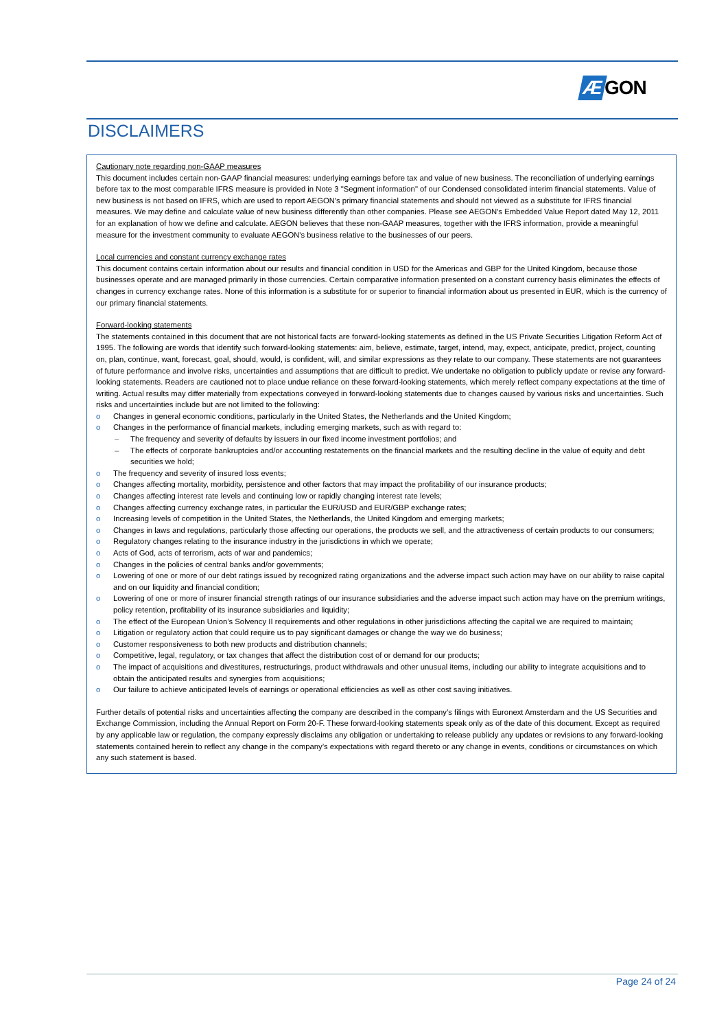Æ GON
DISCLAIMERS
Cautionary note regarding non-GAAP measures
This document includes certain non-GAAP financial measures: underlying earnings before tax and value of new business. The reconciliation of underlying earnings before tax to the most comparable IFRS measure is provided in Note 3 "Segment information" of our Condensed consolidated interim financial statements. Value of new business is not based on IFRS, which are used to report AEGON's primary financial statements and should not viewed as a substitute for IFRS financial measures. We may define and calculate value of new business differently than other companies. Please see AEGON's Embedded Value Report dated May 12, 2011 for an explanation of how we define and calculate. AEGON believes that these non-GAAP measures, together with the IFRS information, provide a meaningful measure for the investment community to evaluate AEGON's business relative to the businesses of our peers.
Local currencies and constant currency exchange rates
This document contains certain information about our results and financial condition in USD for the Americas and GBP for the United Kingdom, because those businesses operate and are managed primarily in those currencies. Certain comparative information presented on a constant currency basis eliminates the effects of changes in currency exchange rates. None of this information is a substitute for or superior to financial information about us presented in EUR, which is the currency of our primary financial statements.
Forward-looking statements
The statements contained in this document that are not historical facts are forward-looking statements as defined in the US Private Securities Litigation Reform Act of 1995. The following are words that identify such forward-looking statements: aim, believe, estimate, target, intend, may, expect, anticipate, predict, project, counting on, plan, continue, want, forecast, goal, should, would, is confident, will, and similar expressions as they relate to our company. These statements are not guarantees of future performance and involve risks, uncertainties and assumptions that are difficult to predict. We undertake no obligation to publicly update or revise any forward-looking statements. Readers are cautioned not to place undue reliance on these forward-looking statements, which merely reflect company expectations at the time of writing. Actual results may differ materially from expectations conveyed in forward-looking statements due to changes caused by various risks and uncertainties. Such risks and uncertainties include but are not limited to the following:
o Changes in general economic conditions, particularly in the United States, the Netherlands and the United Kingdom;
o Changes in the performance of financial markets, including emerging markets, such as with regard to:
– The frequency and severity of defaults by issuers in our fixed income investment portfolios; and
– The effects of corporate bankruptcies and/or accounting restatements on the financial markets and the resulting decline in the value of equity and debt securities we hold;
o The frequency and severity of insured loss events;
o Changes affecting mortality, morbidity, persistence and other factors that may impact the profitability of our insurance products;
o Changes affecting interest rate levels and continuing low or rapidly changing interest rate levels;
o Changes affecting currency exchange rates, in particular the EUR/USD and EUR/GBP exchange rates;
o Increasing levels of competition in the United States, the Netherlands, the United Kingdom and emerging markets;
o Changes in laws and regulations, particularly those affecting our operations, the products we sell, and the attractiveness of certain products to our consumers;
o Regulatory changes relating to the insurance industry in the jurisdictions in which we operate;
o Acts of God, acts of terrorism, acts of war and pandemics;
o Changes in the policies of central banks and/or governments;
o Lowering of one or more of our debt ratings issued by recognized rating organizations and the adverse impact such action may have on our ability to raise capital and on our liquidity and financial condition;
o Lowering of one or more of insurer financial strength ratings of our insurance subsidiaries and the adverse impact such action may have on the premium writings, policy retention, profitability of its insurance subsidiaries and liquidity;
o The effect of the European Union’s Solvency II requirements and other regulations in other jurisdictions affecting the capital we are required to maintain;
o Litigation or regulatory action that could require us to pay significant damages or change the way we do business;
o Customer responsiveness to both new products and distribution channels;
o Competitive, legal, regulatory, or tax changes that affect the distribution cost of or demand for our products;
o The impact of acquisitions and divestitures, restructurings, product withdrawals and other unusual items, including our ability to integrate acquisitions and to obtain the anticipated results and synergies from acquisitions;
o Our failure to achieve anticipated levels of earnings or operational efficiencies as well as other cost saving initiatives.
Further details of potential risks and uncertainties affecting the company are described in the company’s filings with Euronext Amsterdam and the US Securities and Exchange Commission, including the Annual Report on Form 20-F. These forward-looking statements speak only as of the date of this document. Except as required by any applicable law or regulation, the company expressly disclaims any obligation or undertaking to release publicly any updates or revisions to any forward-looking statements contained herein to reflect any change in the company’s expectations with regard thereto or any change in events, conditions or circumstances on which any such statement is based.
Page 24 of 24